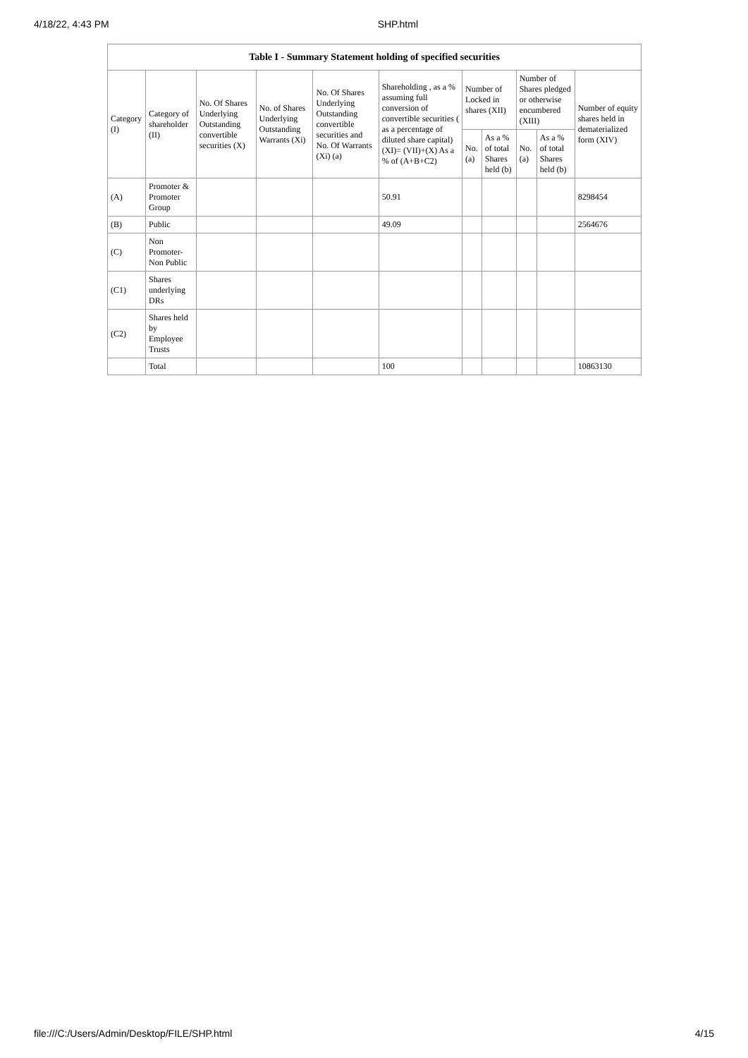4/18/22, 4:43 PM SHP.html
| Table I - Summary Statement holding of specified securities | | | | | | | | | | |
| --- | --- | --- | --- | --- | --- | --- | --- | --- | --- | --- |
| Category (I) | Category of shareholder (II) | No. Of Shares Underlying Outstanding convertible securities (X) | No. of Shares Underlying Outstanding Warrants (Xi) | No. Of Shares Underlying Outstanding convertible securities and No. Of Warrants (Xi) (a) | Shareholding , as a % assuming full conversion of convertible securities ( as a percentage of diluted share capital) (XI)= (VII)+(X) As a % of (A+B+C2) | Number of Locked in shares (XII) | | Number of Shares pledged or otherwise encumbered (XIII) | | Number of equity shares held in dematerialized form (XIV) |
| | | | | | | No. (a) | As a % of total Shares held (b) | No. (a) | As a % of total Shares held (b) | |
| (A) | Promoter & Promoter Group | | | | 50.91 | | | | | 8298454 |
| (B) | Public | | | | 49.09 | | | | | 2564676 |
| (C) | Non Promoter- Non Public | | | | | | | | | |
| (C1) | Shares underlying DRs | | | | | | | | | |
| (C2) | Shares held by Employee Trusts | | | | | | | | | |
| | Total | | | | 100 | | | | | 10863130 |
file:///C:/Users/Admin/Desktop/FILE/SHP.html 4/15